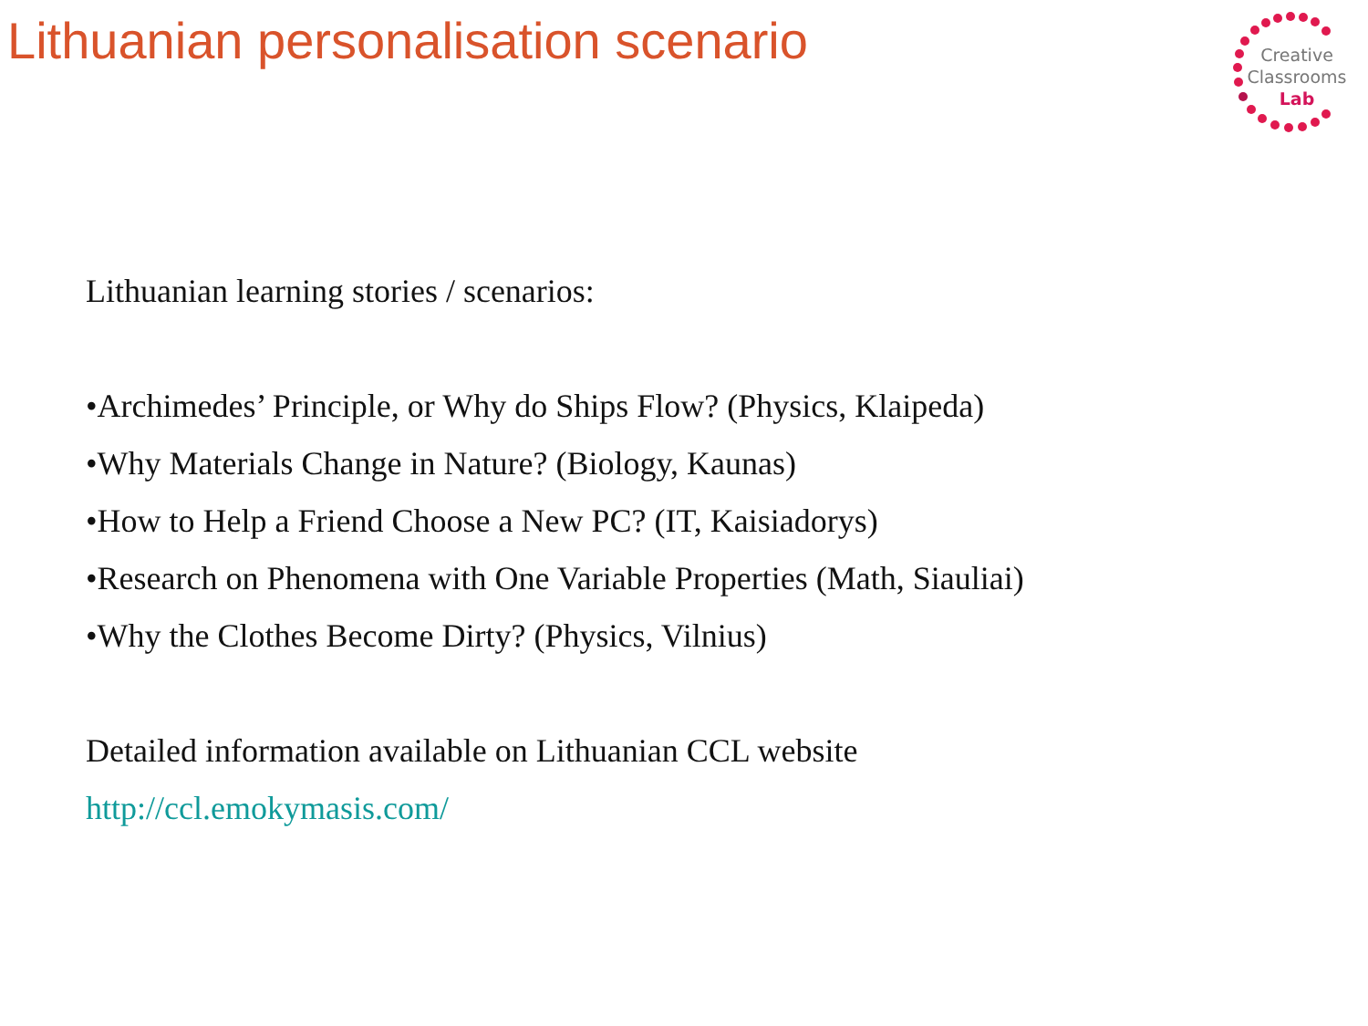Lithuanian personalisation scenario
Creative
Classrooms
Lab
Lithuanian learning stories / scenarios:
•Archimedes’ Principle, or Why do Ships Flow? (Physics, Klaipeda)
•Why Materials Change in Nature? (Biology, Kaunas)
•How to Help a Friend Choose a New PC? (IT, Kaisiadorys)
•Research on Phenomena with One Variable Properties (Math, Siauliai)
•Why the Clothes Become Dirty? (Physics, Vilnius)
Detailed information available on Lithuanian CCL website
http://ccl.emokymasis.com/